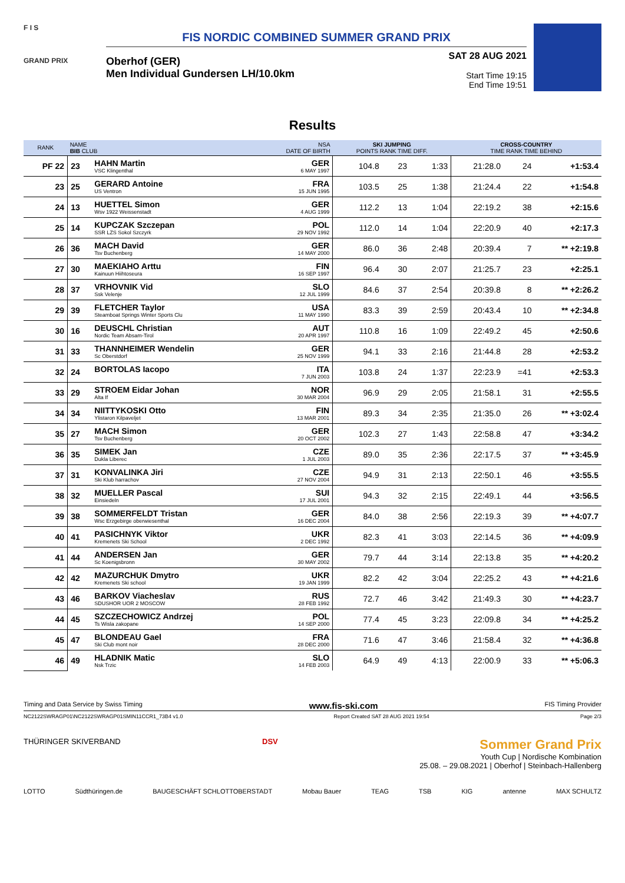F I S
GRAND PRIX
FIS NORDIC COMBINED SUMMER GRAND PRIX
Oberhof (GER)
Men Individual Gundersen LH/10.0km
SAT 28 AUG 2021
Start Time 19:15
End Time 19:51
Results
| RANK | NAME BIB CLUB | | NSA DATE OF BIRTH | SKI JUMPING POINTS RANK TIME DIFF. | | | CROSS-COUNTRY TIME RANK TIME BEHIND | | |
| --- | --- | --- | --- | --- | --- | --- | --- | --- | --- |
| PF 22 | 23 | HAHN Martin VSC Klingenthal | GER 6 MAY 1997 | 104.8 | 23 | 1:33 | 21:28.0 | 24 | +1:53.4 |
| 23 | 25 | GERARD Antoine US Ventron | FRA 15 JUN 1995 | 103.5 | 25 | 1:38 | 21:24.4 | 22 | +1:54.8 |
| 24 | 13 | HUETTEL Simon Wsv 1922 Weissenstadt | GER 4 AUG 1999 | 112.2 | 13 | 1:04 | 22:19.2 | 38 | +2:15.6 |
| 25 | 14 | KUPCZAK Szczepan SSR LZS Sokol Szczyrk | POL 29 NOV 1992 | 112.0 | 14 | 1:04 | 22:20.9 | 40 | +2:17.3 |
| 26 | 36 | MACH David Tsv Buchenberg | GER 14 MAY 2000 | 86.0 | 36 | 2:48 | 20:39.4 | 7 | ** +2:19.8 |
| 27 | 30 | MAEKIAHO Arttu Kainuun Hiihtoseura | FIN 16 SEP 1997 | 96.4 | 30 | 2:07 | 21:25.7 | 23 | +2:25.1 |
| 28 | 37 | VRHOVNIK Vid Ssk Velenje | SLO 12 JUL 1999 | 84.6 | 37 | 2:54 | 20:39.8 | 8 | ** +2:26.2 |
| 29 | 39 | FLETCHER Taylor Steamboat Springs Winter Sports Clu | USA 11 MAY 1990 | 83.3 | 39 | 2:59 | 20:43.4 | 10 | ** +2:34.8 |
| 30 | 16 | DEUSCHL Christian Nordic Team Absam-Tirol | AUT 20 APR 1997 | 110.8 | 16 | 1:09 | 22:49.2 | 45 | +2:50.6 |
| 31 | 33 | THANNHEIMER Wendelin Sc Oberstdorf | GER 25 NOV 1999 | 94.1 | 33 | 2:16 | 21:44.8 | 28 | +2:53.2 |
| 32 | 24 | BORTOLAS Iacopo | ITA 7 JUN 2003 | 103.8 | 24 | 1:37 | 22:23.9 | =41 | +2:53.3 |
| 33 | 29 | STROEM Eidar Johan Alta If | NOR 30 MAR 2004 | 96.9 | 29 | 2:05 | 21:58.1 | 31 | +2:55.5 |
| 34 | 34 | NIITTYKOSKI Otto Ylistaron Kilpaveljet | FIN 13 MAR 2001 | 89.3 | 34 | 2:35 | 21:35.0 | 26 | ** +3:02.4 |
| 35 | 27 | MACH Simon Tsv Buchenberg | GER 20 OCT 2002 | 102.3 | 27 | 1:43 | 22:58.8 | 47 | +3:34.2 |
| 36 | 35 | SIMEK Jan Dukla Liberec | CZE 1 JUL 2003 | 89.0 | 35 | 2:36 | 22:17.5 | 37 | ** +3:45.9 |
| 37 | 31 | KONVALINKA Jiri Ski Klub harrachov | CZE 27 NOV 2004 | 94.9 | 31 | 2:13 | 22:50.1 | 46 | +3:55.5 |
| 38 | 32 | MUELLER Pascal Einsiedeln | SUI 17 JUL 2001 | 94.3 | 32 | 2:15 | 22:49.1 | 44 | +3:56.5 |
| 39 | 38 | SOMMERFELDT Tristan Wsc Erzgebirge oberwiesenthal | GER 16 DEC 2004 | 84.0 | 38 | 2:56 | 22:19.3 | 39 | ** +4:07.7 |
| 40 | 41 | PASICHNYK Viktor Kremenets Ski School | UKR 2 DEC 1992 | 82.3 | 41 | 3:03 | 22:14.5 | 36 | ** +4:09.9 |
| 41 | 44 | ANDERSEN Jan Sc Koenigsbronn | GER 30 MAY 2002 | 79.7 | 44 | 3:14 | 22:13.8 | 35 | ** +4:20.2 |
| 42 | 42 | MAZURCHUK Dmytro Kremenets Ski school | UKR 19 JAN 1999 | 82.2 | 42 | 3:04 | 22:25.2 | 43 | ** +4:21.6 |
| 43 | 46 | BARKOV Viacheslav SDUSHOR UOR 2 MOSCOW | RUS 28 FEB 1992 | 72.7 | 46 | 3:42 | 21:49.3 | 30 | ** +4:23.7 |
| 44 | 45 | SZCZECHOWICZ Andrzej Ts Wisla zakopane | POL 14 SEP 2000 | 77.4 | 45 | 3:23 | 22:09.8 | 34 | ** +4:25.2 |
| 45 | 47 | BLONDEAU Gael Ski Club mont noir | FRA 28 DEC 2000 | 71.6 | 47 | 3:46 | 21:58.4 | 32 | ** +4:36.8 |
| 46 | 49 | HLADNIK Matic Nsk Trzic | SLO 14 FEB 2003 | 64.9 | 49 | 4:13 | 22:00.9 | 33 | ** +5:06.3 |
Timing and Data Service by Swiss Timing www.fis-ski.com FIS Timing Provider
NC2122SWRAGP01\NC2122SWRAGP01SMIN11CCR1_73B4 v1.0 Report Created SAT 28 AUG 2021 19:54 Page 2/3
THÜRINGER SKIVERBAND DSV Sommer Grand Prix
Youth Cup | Nordische Kombination
25.08. – 29.08.2021 | Oberhof | Steinbach-Hallenberg
LOTTO Südthüringen.de BAUGESCHÄFT SCHLOTTOBERSTADT Mobau Bauer TEAG TSB KIG antenne MAX SCHULTZ